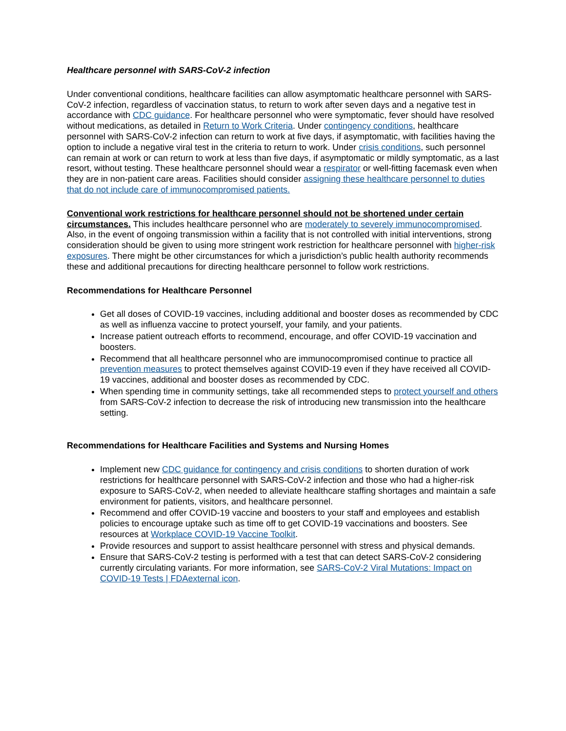Healthcare personnel with SARS-CoV-2 infection
Under conventional conditions, healthcare facilities can allow asymptomatic healthcare personnel with SARS-CoV-2 infection, regardless of vaccination status, to return to work after seven days and a negative test in accordance with CDC guidance. For healthcare personnel who were symptomatic, fever should have resolved without medications, as detailed in Return to Work Criteria. Under contingency conditions, healthcare personnel with SARS-CoV-2 infection can return to work at five days, if asymptomatic, with facilities having the option to include a negative viral test in the criteria to return to work. Under crisis conditions, such personnel can remain at work or can return to work at less than five days, if asymptomatic or mildly symptomatic, as a last resort, without testing. These healthcare personnel should wear a respirator or well-fitting facemask even when they are in non-patient care areas. Facilities should consider assigning these healthcare personnel to duties that do not include care of immunocompromised patients.
Conventional work restrictions for healthcare personnel should not be shortened under certain circumstances. This includes healthcare personnel who are moderately to severely immunocompromised. Also, in the event of ongoing transmission within a facility that is not controlled with initial interventions, strong consideration should be given to using more stringent work restriction for healthcare personnel with higher-risk exposures. There might be other circumstances for which a jurisdiction’s public health authority recommends these and additional precautions for directing healthcare personnel to follow work restrictions.
Recommendations for Healthcare Personnel
Get all doses of COVID-19 vaccines, including additional and booster doses as recommended by CDC as well as influenza vaccine to protect yourself, your family, and your patients.
Increase patient outreach efforts to recommend, encourage, and offer COVID-19 vaccination and boosters.
Recommend that all healthcare personnel who are immunocompromised continue to practice all prevention measures to protect themselves against COVID-19 even if they have received all COVID-19 vaccines, additional and booster doses as recommended by CDC.
When spending time in community settings, take all recommended steps to protect yourself and others from SARS-CoV-2 infection to decrease the risk of introducing new transmission into the healthcare setting.
Recommendations for Healthcare Facilities and Systems and Nursing Homes
Implement new CDC guidance for contingency and crisis conditions to shorten duration of work restrictions for healthcare personnel with SARS-CoV-2 infection and those who had a higher-risk exposure to SARS-CoV-2, when needed to alleviate healthcare staffing shortages and maintain a safe environment for patients, visitors, and healthcare personnel.
Recommend and offer COVID-19 vaccine and boosters to your staff and employees and establish policies to encourage uptake such as time off to get COVID-19 vaccinations and boosters. See resources at Workplace COVID-19 Vaccine Toolkit.
Provide resources and support to assist healthcare personnel with stress and physical demands.
Ensure that SARS-CoV-2 testing is performed with a test that can detect SARS-CoV-2 considering currently circulating variants. For more information, see SARS-CoV-2 Viral Mutations: Impact on COVID-19 Tests | FDAexternal icon.